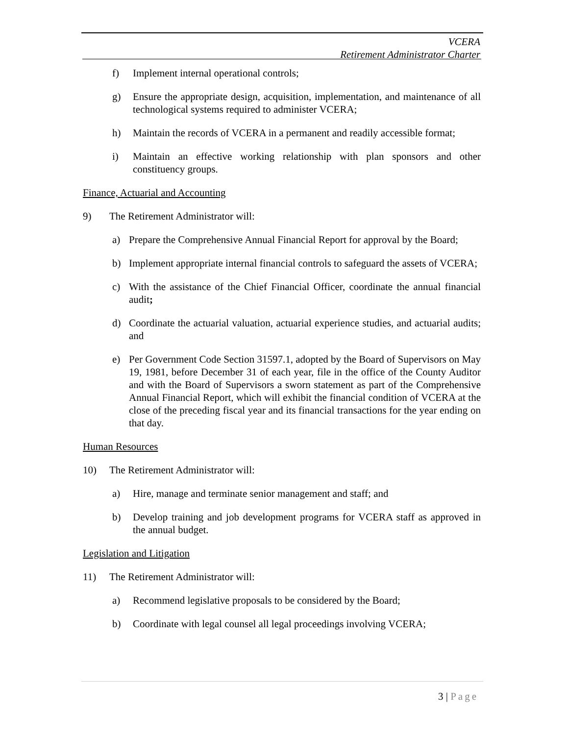VCERA
Retirement Administrator Charter
f) Implement internal operational controls;
g) Ensure the appropriate design, acquisition, implementation, and maintenance of all technological systems required to administer VCERA;
h) Maintain the records of VCERA in a permanent and readily accessible format;
i) Maintain an effective working relationship with plan sponsors and other constituency groups.
Finance, Actuarial and Accounting
9) The Retirement Administrator will:
a) Prepare the Comprehensive Annual Financial Report for approval by the Board;
b) Implement appropriate internal financial controls to safeguard the assets of VCERA;
c) With the assistance of the Chief Financial Officer, coordinate the annual financial audit;
d) Coordinate the actuarial valuation, actuarial experience studies, and actuarial audits; and
e) Per Government Code Section 31597.1, adopted by the Board of Supervisors on May 19, 1981, before December 31 of each year, file in the office of the County Auditor and with the Board of Supervisors a sworn statement as part of the Comprehensive Annual Financial Report, which will exhibit the financial condition of VCERA at the close of the preceding fiscal year and its financial transactions for the year ending on that day.
Human Resources
10) The Retirement Administrator will:
a) Hire, manage and terminate senior management and staff; and
b) Develop training and job development programs for VCERA staff as approved in the annual budget.
Legislation and Litigation
11) The Retirement Administrator will:
a) Recommend legislative proposals to be considered by the Board;
b) Coordinate with legal counsel all legal proceedings involving VCERA;
3 | Page